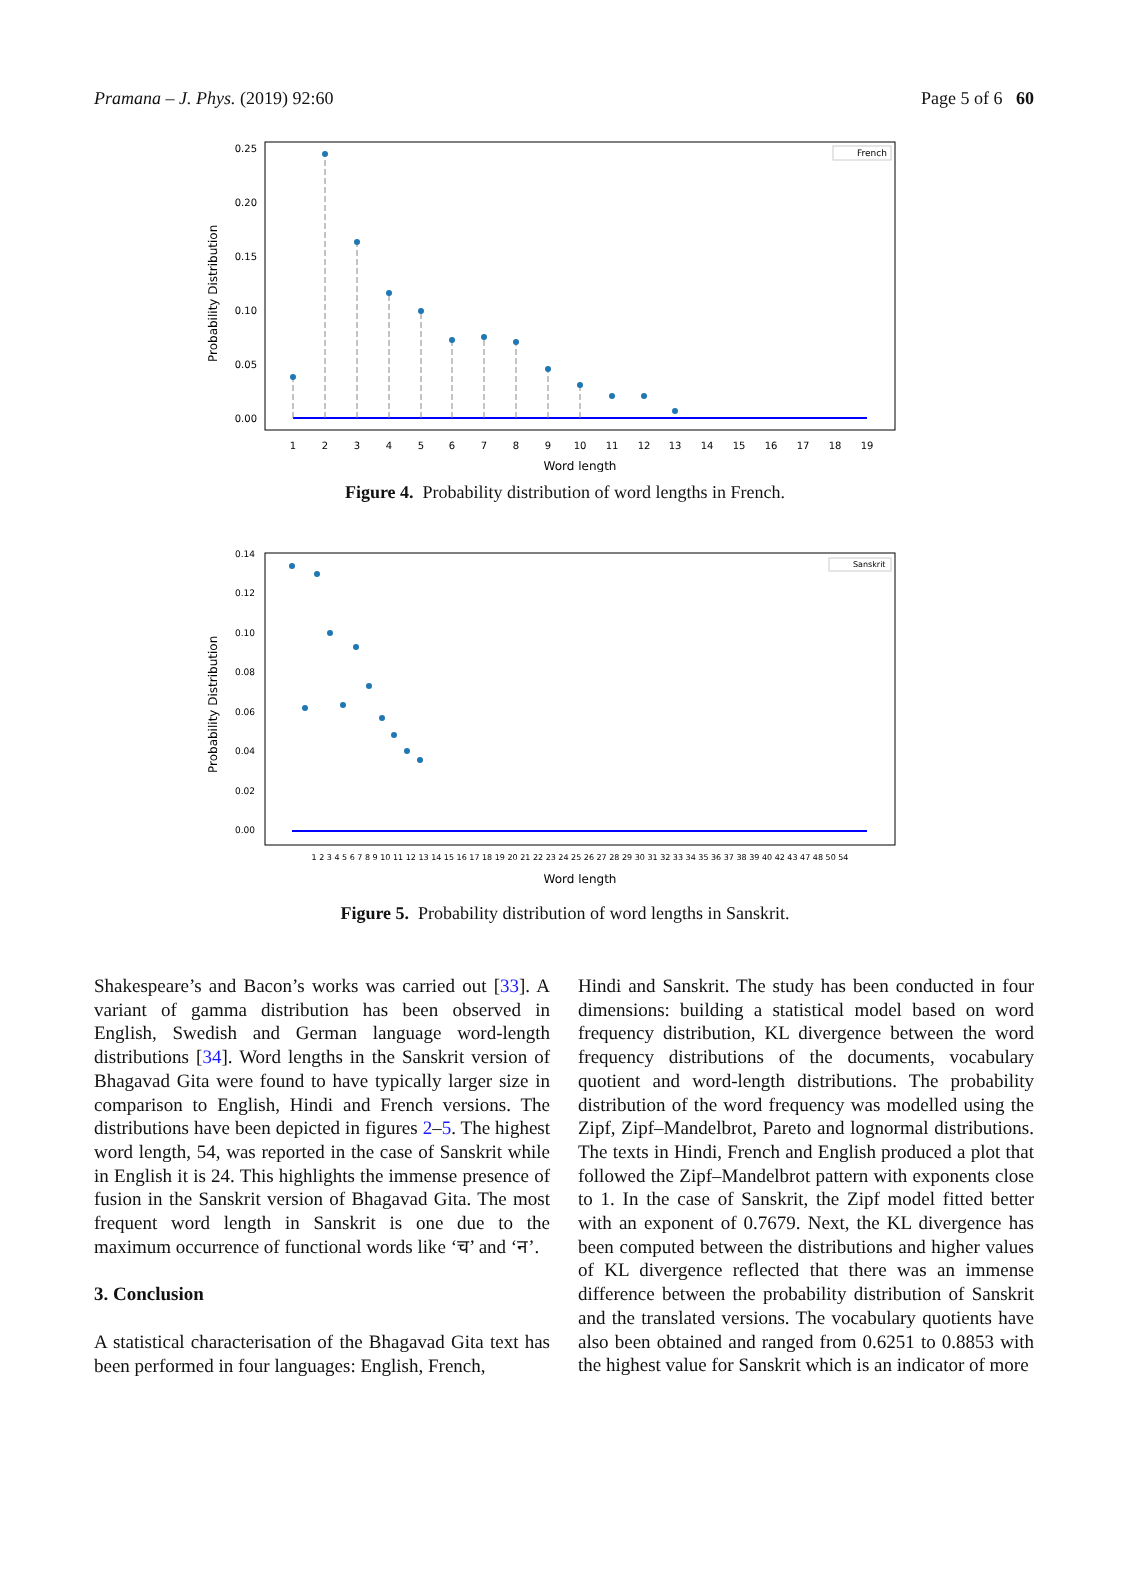Pramana – J. Phys. (2019) 92:60 Page 5 of 6 60
Probability Distribution
0.25
0.20
0.15
0.10
0.05
0.00
1
2
3
4
5
6
7
8
9
10
11
12
13
14
15
16
17
18
19
Word length
French
Figure 4. Probability distribution of word lengths in French.
Probability Distribution
0.14
0.12
0.10
0.08
0.06
0.04
0.02
0.00
1 2 3 4 5 6 7 8 9 10 11 12 13 14 15 16 17 18 19 20 21 22 23 24 25 26 27 28 29 30 31 32 33 34 35 36 37 38 39 40 42 43 47 48 50 54
Word length
Sanskrit
Figure 5. Probability distribution of word lengths in Sanskrit.
Shakespeare’s and Bacon’s works was carried out [33]. A variant of gamma distribution has been observed in English, Swedish and German language word-length distributions [34]. Word lengths in the Sanskrit version of Bhagavad Gita were found to have typically larger size in comparison to English, Hindi and French versions. The distributions have been depicted in figures 2–5. The highest word length, 54, was reported in the case of Sanskrit while in English it is 24. This highlights the immense presence of fusion in the Sanskrit version of Bhagavad Gita. The most frequent word length in Sanskrit is one due to the maximum occurrence of functional words like ‘च’ and ‘न’.
3. Conclusion
A statistical characterisation of the Bhagavad Gita text has been performed in four languages: English, French,
Hindi and Sanskrit. The study has been conducted in four dimensions: building a statistical model based on word frequency distribution, KL divergence between the word frequency distributions of the documents, vocabulary quotient and word-length distributions. The probability distribution of the word frequency was modelled using the Zipf, Zipf–Mandelbrot, Pareto and lognormal distributions. The texts in Hindi, French and English produced a plot that followed the Zipf–Mandelbrot pattern with exponents close to 1. In the case of Sanskrit, the Zipf model fitted better with an exponent of 0.7679. Next, the KL divergence has been computed between the distributions and higher values of KL divergence reflected that there was an immense difference between the probability distribution of Sanskrit and the translated versions. The vocabulary quotients have also been obtained and ranged from 0.6251 to 0.8853 with the highest value for Sanskrit which is an indicator of more